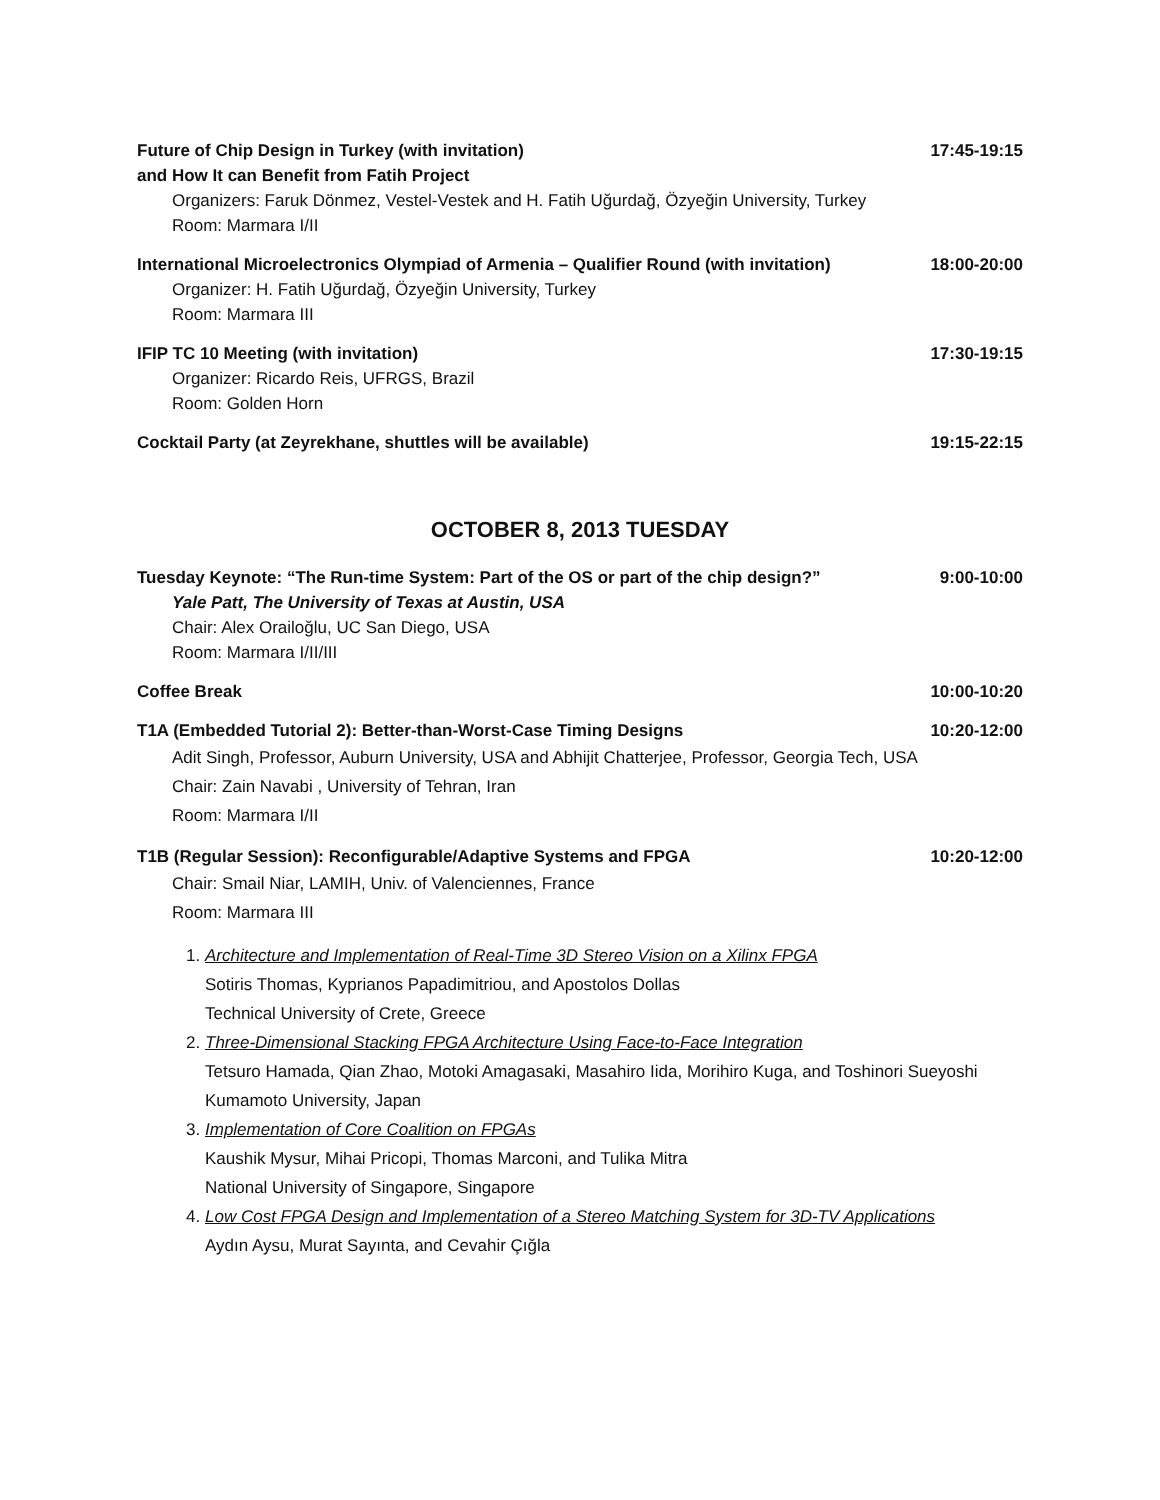Future of Chip Design in Turkey (with invitation)
and How It can Benefit from Fatih Project 17:45-19:15
Organizers: Faruk Dönmez, Vestel-Vestek and H. Fatih Uğurdağ, Özyeğin University, Turkey
Room: Marmara I/II
International Microelectronics Olympiad of Armenia – Qualifier Round (with invitation) 18:00-20:00
Organizer: H. Fatih Uğurdağ, Özyeğin University, Turkey
Room: Marmara III
IFIP TC 10 Meeting (with invitation) 17:30-19:15
Organizer: Ricardo Reis, UFRGS, Brazil
Room: Golden Horn
Cocktail Party (at Zeyrekhane, shuttles will be available) 19:15-22:15
OCTOBER 8, 2013 TUESDAY
Tuesday Keynote: “The Run-time System: Part of the OS or part of the chip design?” 9:00-10:00
Yale Patt, The University of Texas at Austin, USA
Chair: Alex Orailoğlu, UC San Diego, USA
Room: Marmara I/II/III
Coffee Break 10:00-10:20
T1A (Embedded Tutorial 2): Better-than-Worst-Case Timing Designs 10:20-12:00
Adit Singh, Professor, Auburn University, USA and Abhijit Chatterjee, Professor, Georgia Tech, USA
Chair: Zain Navabi , University of Tehran, Iran
Room: Marmara I/II
T1B (Regular Session): Reconfigurable/Adaptive Systems and FPGA 10:20-12:00
Chair: Smail Niar, LAMIH, Univ. of Valenciennes, France
Room: Marmara III
1. Architecture and Implementation of Real-Time 3D Stereo Vision on a Xilinx FPGA
Sotiris Thomas, Kyprianos Papadimitriou, and Apostolos Dollas
Technical University of Crete, Greece
2. Three-Dimensional Stacking FPGA Architecture Using Face-to-Face Integration
Tetsuro Hamada, Qian Zhao, Motoki Amagasaki, Masahiro Iida, Morihiro Kuga, and Toshinori Sueyoshi
Kumamoto University, Japan
3. Implementation of Core Coalition on FPGAs
Kaushik Mysur, Mihai Pricopi, Thomas Marconi, and Tulika Mitra
National University of Singapore, Singapore
4. Low Cost FPGA Design and Implementation of a Stereo Matching System for 3D-TV Applications
Aydın Aysu, Murat Sayınta, and Cevahir Çığla